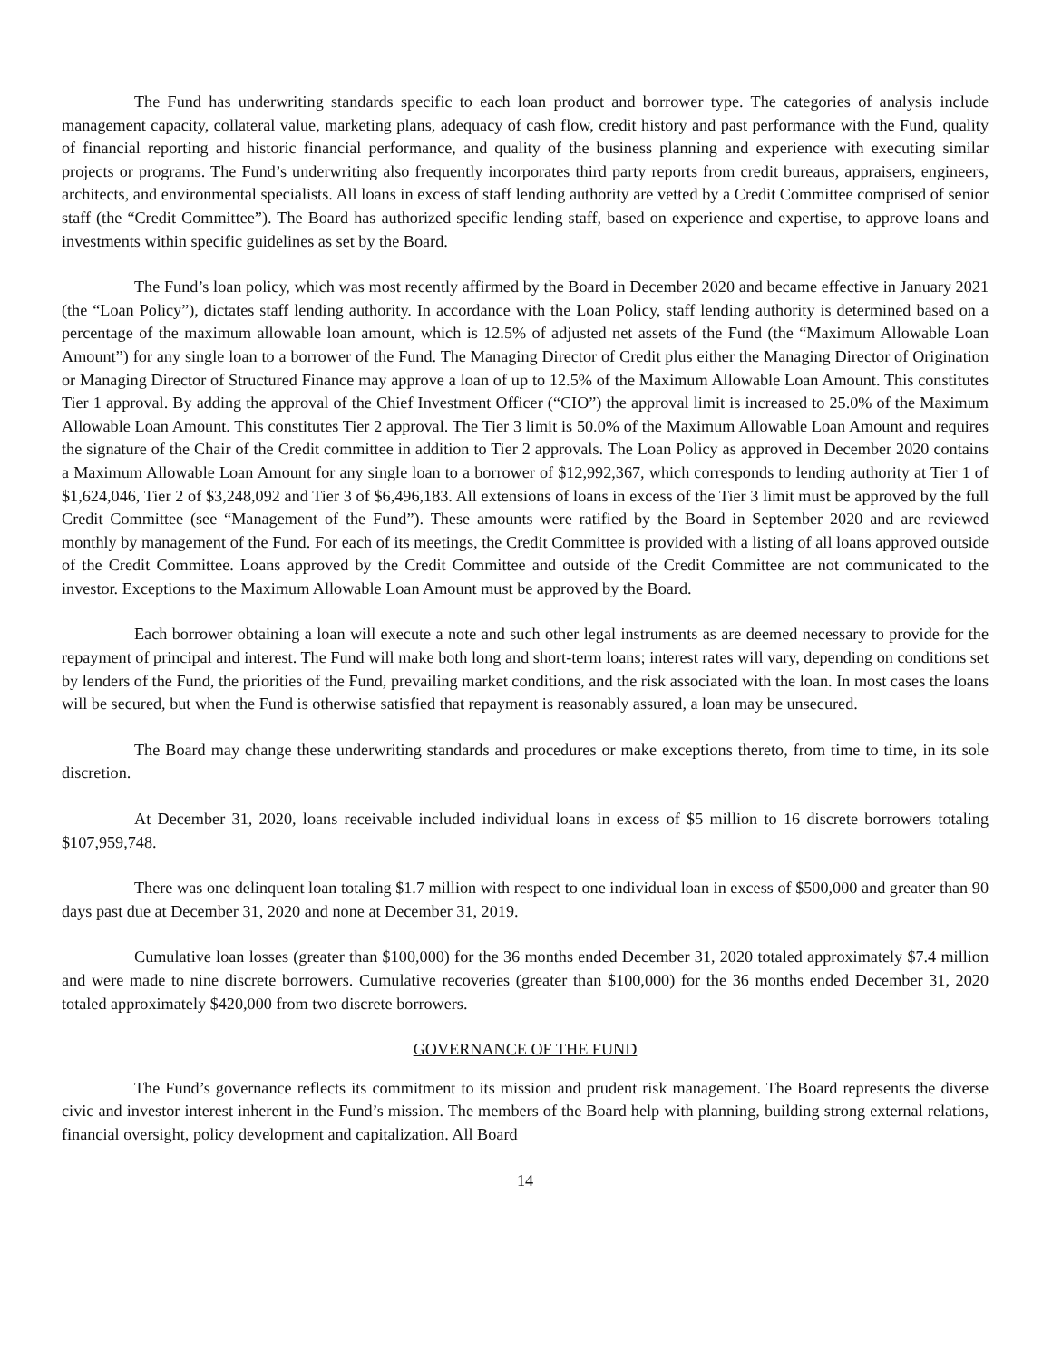The Fund has underwriting standards specific to each loan product and borrower type. The categories of analysis include management capacity, collateral value, marketing plans, adequacy of cash flow, credit history and past performance with the Fund, quality of financial reporting and historic financial performance, and quality of the business planning and experience with executing similar projects or programs. The Fund’s underwriting also frequently incorporates third party reports from credit bureaus, appraisers, engineers, architects, and environmental specialists. All loans in excess of staff lending authority are vetted by a Credit Committee comprised of senior staff (the “Credit Committee”). The Board has authorized specific lending staff, based on experience and expertise, to approve loans and investments within specific guidelines as set by the Board.
The Fund’s loan policy, which was most recently affirmed by the Board in December 2020 and became effective in January 2021 (the “Loan Policy”), dictates staff lending authority. In accordance with the Loan Policy, staff lending authority is determined based on a percentage of the maximum allowable loan amount, which is 12.5% of adjusted net assets of the Fund (the “Maximum Allowable Loan Amount”) for any single loan to a borrower of the Fund. The Managing Director of Credit plus either the Managing Director of Origination or Managing Director of Structured Finance may approve a loan of up to 12.5% of the Maximum Allowable Loan Amount. This constitutes Tier 1 approval. By adding the approval of the Chief Investment Officer (“CIO”) the approval limit is increased to 25.0% of the Maximum Allowable Loan Amount. This constitutes Tier 2 approval. The Tier 3 limit is 50.0% of the Maximum Allowable Loan Amount and requires the signature of the Chair of the Credit committee in addition to Tier 2 approvals. The Loan Policy as approved in December 2020 contains a Maximum Allowable Loan Amount for any single loan to a borrower of $12,992,367, which corresponds to lending authority at Tier 1 of $1,624,046, Tier 2 of $3,248,092 and Tier 3 of $6,496,183. All extensions of loans in excess of the Tier 3 limit must be approved by the full Credit Committee (see “Management of the Fund”). These amounts were ratified by the Board in September 2020 and are reviewed monthly by management of the Fund. For each of its meetings, the Credit Committee is provided with a listing of all loans approved outside of the Credit Committee. Loans approved by the Credit Committee and outside of the Credit Committee are not communicated to the investor. Exceptions to the Maximum Allowable Loan Amount must be approved by the Board.
Each borrower obtaining a loan will execute a note and such other legal instruments as are deemed necessary to provide for the repayment of principal and interest. The Fund will make both long and short-term loans; interest rates will vary, depending on conditions set by lenders of the Fund, the priorities of the Fund, prevailing market conditions, and the risk associated with the loan. In most cases the loans will be secured, but when the Fund is otherwise satisfied that repayment is reasonably assured, a loan may be unsecured.
The Board may change these underwriting standards and procedures or make exceptions thereto, from time to time, in its sole discretion.
At December 31, 2020, loans receivable included individual loans in excess of $5 million to 16 discrete borrowers totaling $107,959,748.
There was one delinquent loan totaling $1.7 million with respect to one individual loan in excess of $500,000 and greater than 90 days past due at December 31, 2020 and none at December 31, 2019.
Cumulative loan losses (greater than $100,000) for the 36 months ended December 31, 2020 totaled approximately $7.4 million and were made to nine discrete borrowers. Cumulative recoveries (greater than $100,000) for the 36 months ended December 31, 2020 totaled approximately $420,000 from two discrete borrowers.
GOVERNANCE OF THE FUND
The Fund’s governance reflects its commitment to its mission and prudent risk management. The Board represents the diverse civic and investor interest inherent in the Fund’s mission. The members of the Board help with planning, building strong external relations, financial oversight, policy development and capitalization. All Board
14